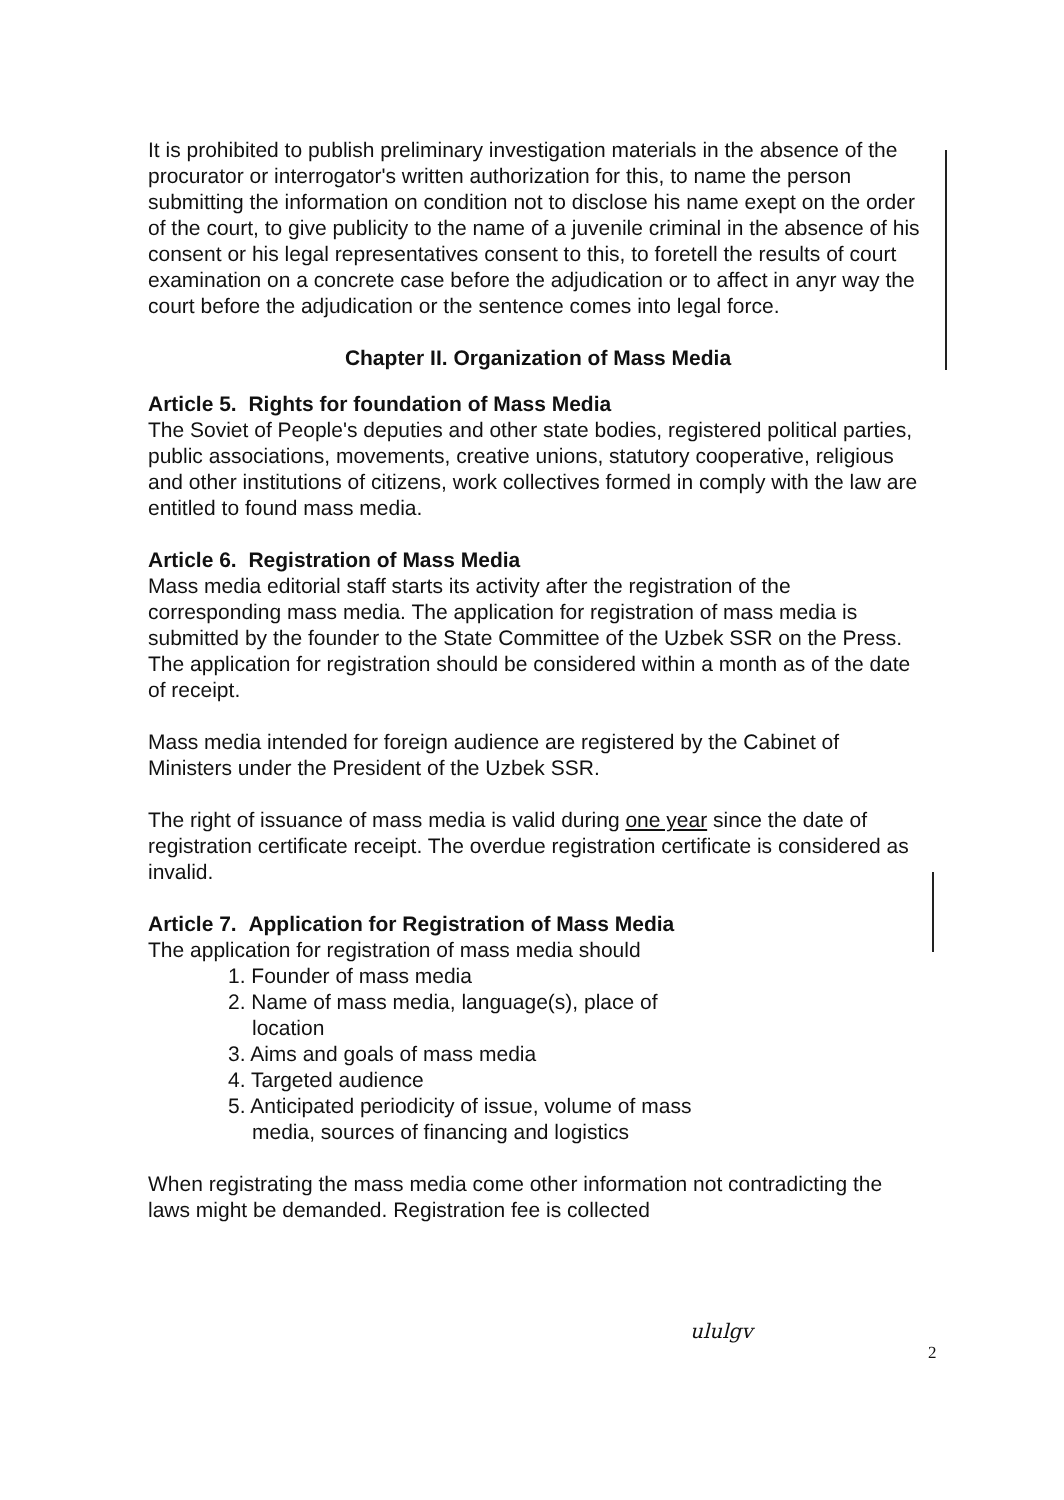It is prohibited to publish preliminary investigation materials in the absence of the procurator or interrogator's written authorization for this, to name the person submitting the information on condition not to disclose his name exept on the order of the court, to give publicity to the name of a juvenile criminal in the absence of his consent or his legal representatives consent to this, to foretell the results of court examination on a concrete case before the adjudication or to affect in anyr way the court before the adjudication or the sentence comes into legal force.
Chapter II. Organization of Mass Media
Article 5. Rights for foundation of Mass Media
The Soviet of People's deputies and other state bodies, registered political parties, public associations, movements, creative unions, statutory cooperative, religious and other institutions of citizens, work collectives formed in comply with the law are entitled to found mass media.
Article 6. Registration of Mass Media
Mass media editorial staff starts its activity after the registration of the corresponding mass media. The application for registration of mass media is submitted by the founder to the State Committee of the Uzbek SSR on the Press. The application for registration should be considered within a month as of the date of receipt.
Mass media intended for foreign audience are registered by the Cabinet of Ministers under the President of the Uzbek SSR.
The right of issuance of mass media is valid during one year since the date of registration certificate receipt. The overdue registration certificate is considered as invalid.
Article 7. Application for Registration of Mass Media
The application for registration of mass media should
1. Founder of mass media
2. Name of mass media, language(s), place of
location
3. Aims and goals of mass media
4. Targeted audience
5. Anticipated periodicity of issue, volume of mass
media, sources of financing and logistics
When registrating the mass media come other information not contradicting the laws might be demanded. Registration fee is collected
ululgv
2